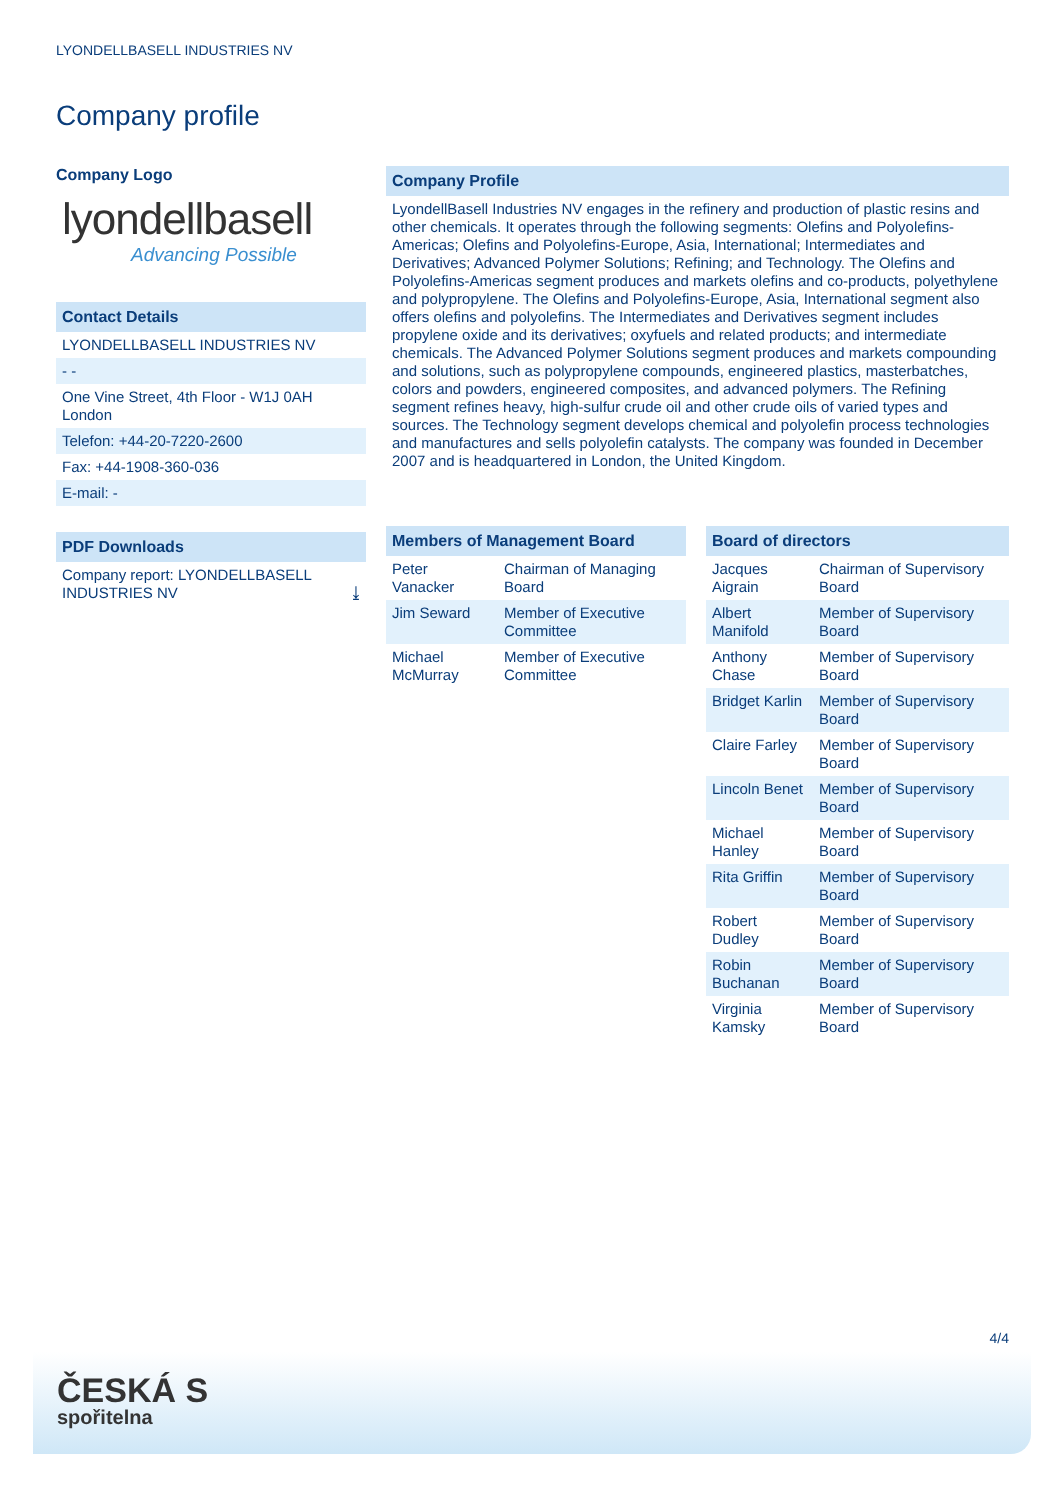LYONDELLBASELL INDUSTRIES NV
Company profile
Company Logo
lyondellbasell
Advancing Possible
Contact Details
LYONDELLBASELL INDUSTRIES NV
- -
One Vine Street, 4th Floor - W1J 0AH London
Telefon: +44-20-7220-2600
Fax: +44-1908-360-036
E-mail: -
PDF Downloads
Company report: LYONDELLBASELL INDUSTRIES NV ⤓
Company Profile
LyondellBasell Industries NV engages in the refinery and production of plastic resins and other chemicals. It operates through the following segments: Olefins and Polyolefins-Americas; Olefins and Polyolefins-Europe, Asia, International; Intermediates and Derivatives; Advanced Polymer Solutions; Refining; and Technology. The Olefins and Polyolefins-Americas segment produces and markets olefins and co-products, polyethylene and polypropylene. The Olefins and Polyolefins-Europe, Asia, International segment also offers olefins and polyolefins. The Intermediates and Derivatives segment includes propylene oxide and its derivatives; oxyfuels and related products; and intermediate chemicals. The Advanced Polymer Solutions segment produces and markets compounding and solutions, such as polypropylene compounds, engineered plastics, masterbatches, colors and powders, engineered composites, and advanced polymers. The Refining segment refines heavy, high-sulfur crude oil and other crude oils of varied types and sources. The Technology segment develops chemical and polyolefin process technologies and manufactures and sells polyolefin catalysts. The company was founded in December 2007 and is headquartered in London, the United Kingdom.
Members of Management Board
| Peter Vanacker | Chairman of Managing Board |
| Jim Seward | Member of Executive Committee |
| Michael McMurray | Member of Executive Committee |
Board of directors
| Jacques Aigrain | Chairman of Supervisory Board |
| Albert Manifold | Member of Supervisory Board |
| Anthony Chase | Member of Supervisory Board |
| Bridget Karlin | Member of Supervisory Board |
| Claire Farley | Member of Supervisory Board |
| Lincoln Benet | Member of Supervisory Board |
| Michael Hanley | Member of Supervisory Board |
| Rita Griffin | Member of Supervisory Board |
| Robert Dudley | Member of Supervisory Board |
| Robin Buchanan | Member of Supervisory Board |
| Virginia Kamsky | Member of Supervisory Board |
4/4
ČESKÁ S
spořitelna